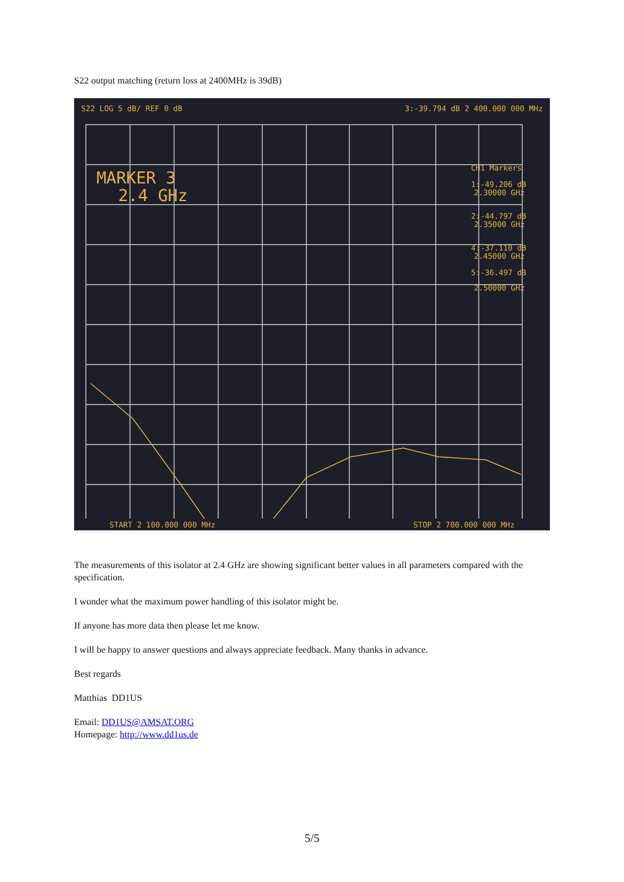S22 output matching (return loss at 2400MHz is 39dB)
S22 LOG 5 dB/ REF 0 dB 3:-39.794 dB 2 400.000 000 MHz
MARKER 3
2.4 GHz
CH1 Markers
1:-49.206 dB
2.30000 GHz
2:-44.797 dB
2.35000 GHz
4:-37.110 dB
2.45000 GHz
5:-36.497 dB
2.50000 GHz
START 2 100.000 000 MHz STOP 2 700.000 000 MHz
The measurements of this isolator at 2.4 GHz are showing significant better values in all parameters compared with the specification.
I wonder what the maximum power handling of this isolator might be.
If anyone has more data then please let me know.
I will be happy to answer questions and always appreciate feedback. Many thanks in advance.
Best regards
Matthias DD1US
Email: DD1US@AMSAT.ORG
Homepage: http://www.dd1us.de
5/5